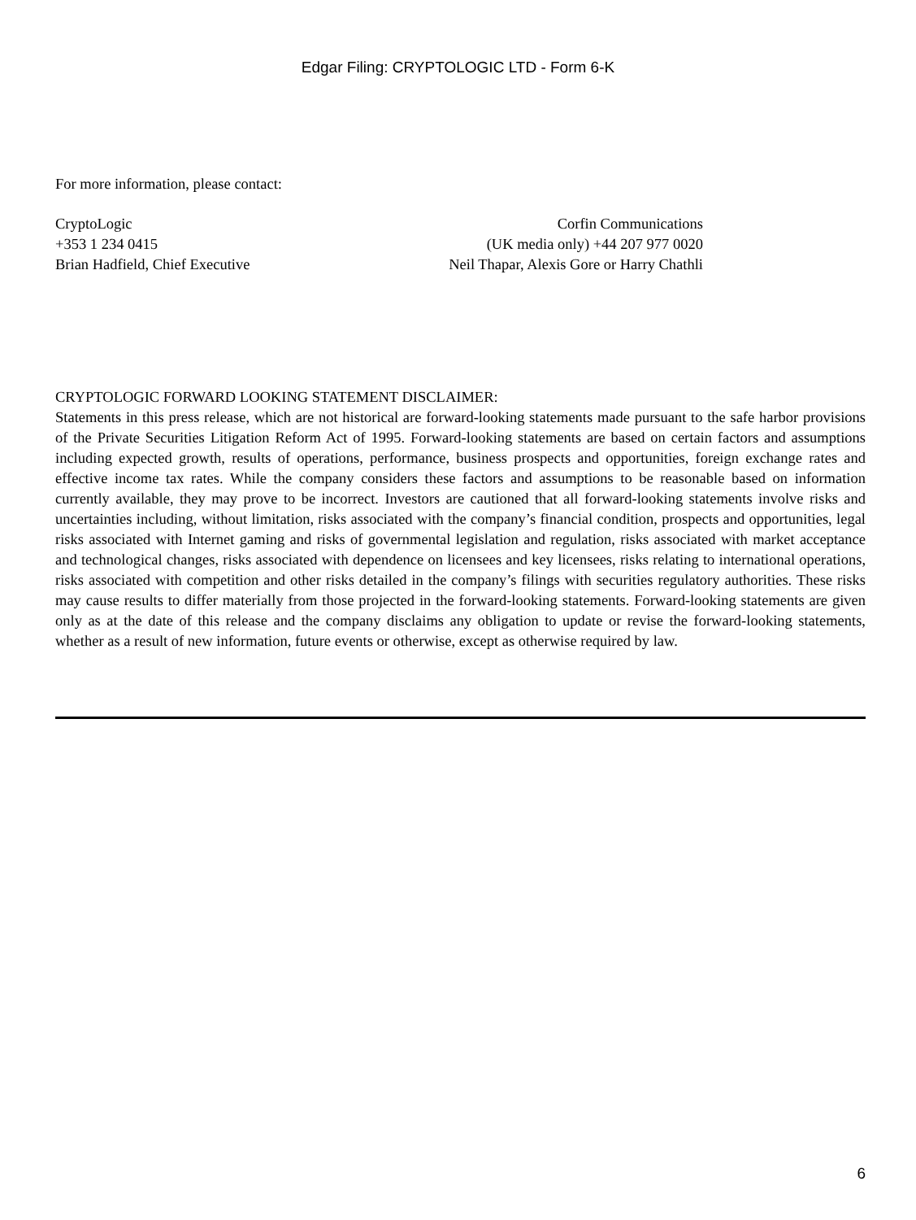Edgar Filing: CRYPTOLOGIC LTD - Form 6-K
For more information, please contact:
CryptoLogic
+353 1 234 0415
Brian Hadfield, Chief Executive
Corfin Communications
(UK media only) +44 207 977 0020
Neil Thapar, Alexis Gore or Harry Chathli
CRYPTOLOGIC FORWARD LOOKING STATEMENT DISCLAIMER:
Statements in this press release, which are not historical are forward-looking statements made pursuant to the safe harbor provisions of the Private Securities Litigation Reform Act of 1995. Forward-looking statements are based on certain factors and assumptions including expected growth, results of operations, performance, business prospects and opportunities, foreign exchange rates and effective income tax rates. While the company considers these factors and assumptions to be reasonable based on information currently available, they may prove to be incorrect. Investors are cautioned that all forward-looking statements involve risks and uncertainties including, without limitation, risks associated with the company’s financial condition, prospects and opportunities, legal risks associated with Internet gaming and risks of governmental legislation and regulation, risks associated with market acceptance and technological changes, risks associated with dependence on licensees and key licensees, risks relating to international operations, risks associated with competition and other risks detailed in the company’s filings with securities regulatory authorities. These risks may cause results to differ materially from those projected in the forward-looking statements. Forward-looking statements are given only as at the date of this release and the company disclaims any obligation to update or revise the forward-looking statements, whether as a result of new information, future events or otherwise, except as otherwise required by law.
6